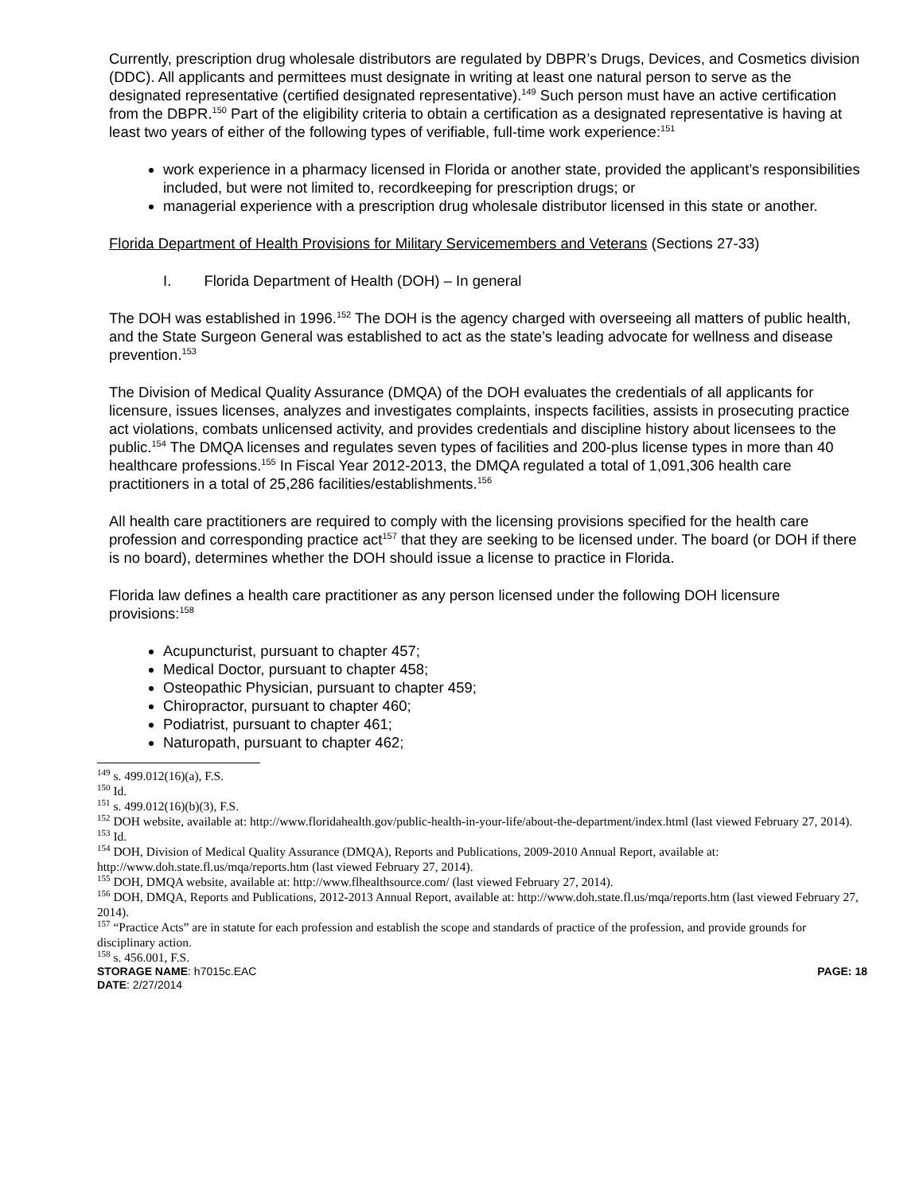Currently, prescription drug wholesale distributors are regulated by DBPR’s Drugs, Devices, and Cosmetics division (DDC). All applicants and permittees must designate in writing at least one natural person to serve as the designated representative (certified designated representative).<sup>149</sup> Such person must have an active certification from the DBPR.<sup>150</sup> Part of the eligibility criteria to obtain a certification as a designated representative is having at least two years of either of the following types of verifiable, full-time work experience:<sup>151</sup>
work experience in a pharmacy licensed in Florida or another state, provided the applicant’s responsibilities included, but were not limited to, recordkeeping for prescription drugs; or
managerial experience with a prescription drug wholesale distributor licensed in this state or another.
Florida Department of Health Provisions for Military Servicemembers and Veterans (Sections 27-33)
I. Florida Department of Health (DOH) – In general
The DOH was established in 1996.<sup>152</sup> The DOH is the agency charged with overseeing all matters of public health, and the State Surgeon General was established to act as the state’s leading advocate for wellness and disease prevention.<sup>153</sup>
The Division of Medical Quality Assurance (DMQA) of the DOH evaluates the credentials of all applicants for licensure, issues licenses, analyzes and investigates complaints, inspects facilities, assists in prosecuting practice act violations, combats unlicensed activity, and provides credentials and discipline history about licensees to the public.<sup>154</sup> The DMQA licenses and regulates seven types of facilities and 200-plus license types in more than 40 healthcare professions.<sup>155</sup> In Fiscal Year 2012-2013, the DMQA regulated a total of 1,091,306 health care practitioners in a total of 25,286 facilities/establishments.<sup>156</sup>
All health care practitioners are required to comply with the licensing provisions specified for the health care profession and corresponding practice act<sup>157</sup> that they are seeking to be licensed under. The board (or DOH if there is no board), determines whether the DOH should issue a license to practice in Florida.
Florida law defines a health care practitioner as any person licensed under the following DOH licensure provisions:<sup>158</sup>
Acupuncturist, pursuant to chapter 457;
Medical Doctor, pursuant to chapter 458;
Osteopathic Physician, pursuant to chapter 459;
Chiropractor, pursuant to chapter 460;
Podiatrist, pursuant to chapter 461;
Naturopath, pursuant to chapter 462;
<sup>149</sup> s. 499.012(16)(a), F.S.
<sup>150</sup> Id.
<sup>151</sup> s. 499.012(16)(b)(3), F.S.
<sup>152</sup> DOH website, available at: http://www.floridahealth.gov/public-health-in-your-life/about-the-department/index.html (last viewed February 27, 2014).
<sup>153</sup> Id.
<sup>154</sup> DOH, Division of Medical Quality Assurance (DMQA), Reports and Publications, 2009-2010 Annual Report, available at: http://www.doh.state.fl.us/mqa/reports.htm (last viewed February 27, 2014).
<sup>155</sup> DOH, DMQA website, available at: http://www.flhealthsource.com/ (last viewed February 27, 2014).
<sup>156</sup> DOH, DMQA, Reports and Publications, 2012-2013 Annual Report, available at: http://www.doh.state.fl.us/mqa/reports.htm (last viewed February 27, 2014).
<sup>157</sup> “Practice Acts” are in statute for each profession and establish the scope and standards of practice of the profession, and provide grounds for disciplinary action.
<sup>158</sup> s. 456.001, F.S.
STORAGE NAME: h7015c.EAC PAGE: 18
DATE: 2/27/2014